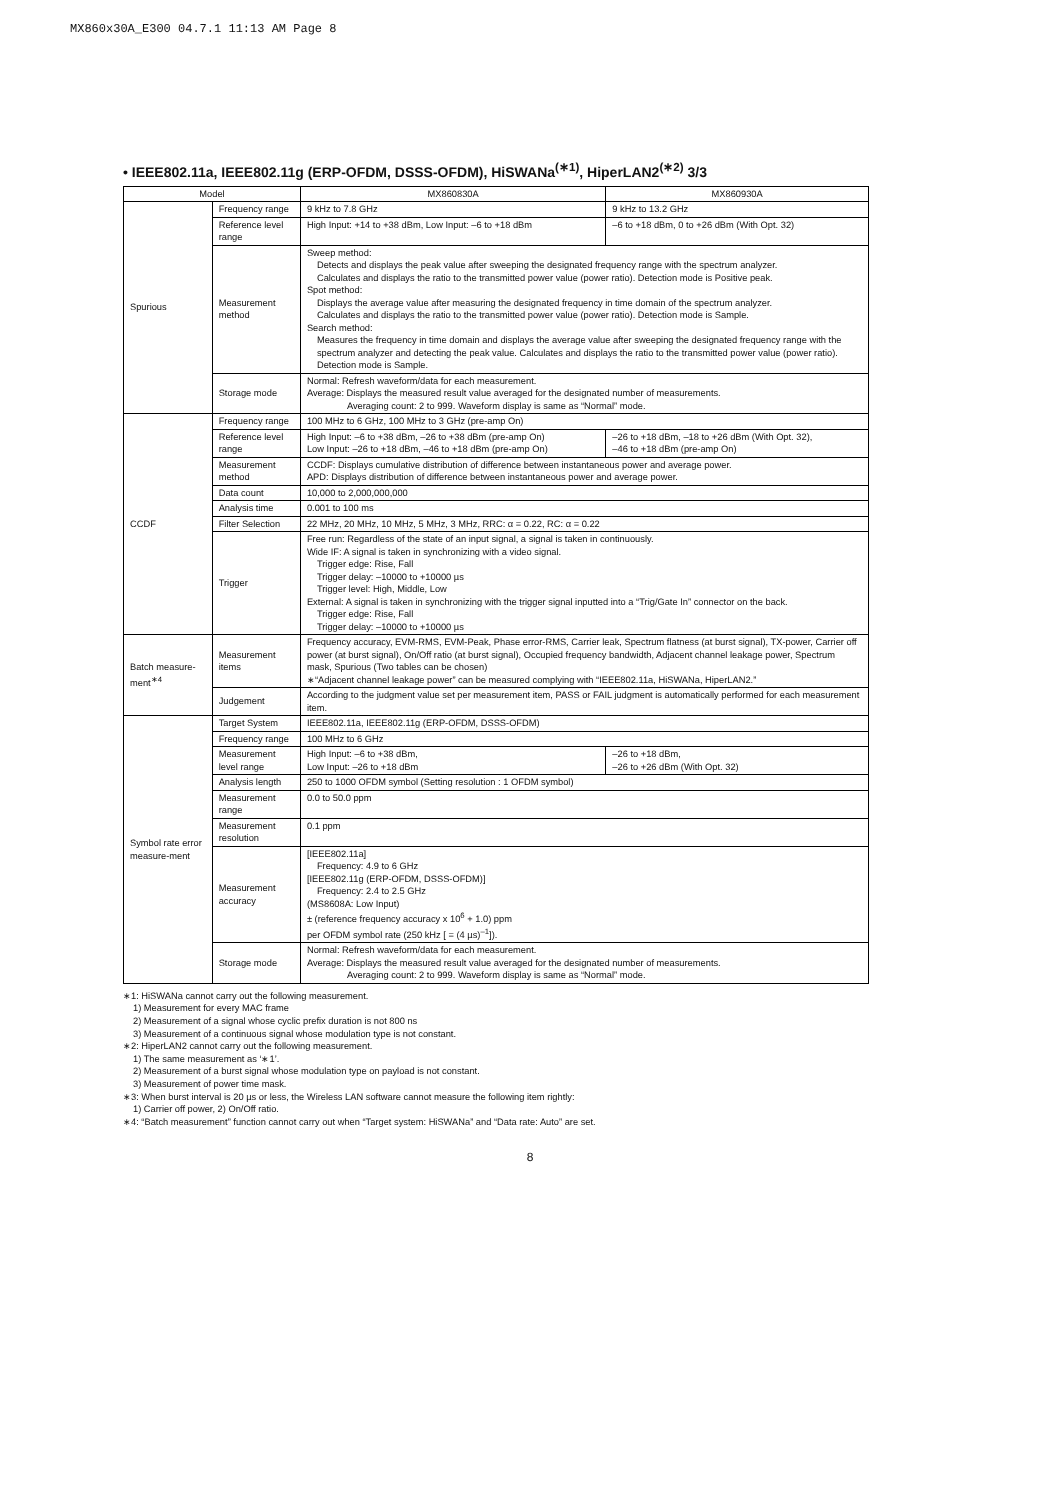MX860x30A_E300 04.7.1 11:13 AM Page 8
• IEEE802.11a, IEEE802.11g (ERP-OFDM, DSSS-OFDM), HiSWANa<sup>(∗1)</sup>, HiperLAN2<sup>(∗2)</sup> 3/3
| Model | | MX860830A | MX860930A |
| --- | --- | --- | --- |
| Spurious | Frequency range | 9 kHz to 7.8 GHz | 9 kHz to 13.2 GHz |
| | Reference level range | High Input: +14 to +38 dBm, Low Input: –6 to +18 dBm | –6 to +18 dBm, 0 to +26 dBm (With Opt. 32) |
| | Measurement method | Sweep method: Detects and displays the peak value after sweeping the designated frequency range with the spectrum analyzer. Calculates and displays the ratio to the transmitted power value (power ratio). Detection mode is Positive peak. Spot method: Displays the average value after measuring the designated frequency in time domain of the spectrum analyzer. Calculates and displays the ratio to the transmitted power value (power ratio). Detection mode is Sample. Search method: Measures the frequency in time domain and displays the average value after sweeping the designated frequency range with the spectrum analyzer and detecting the peak value. Calculates and displays the ratio to the transmitted power value (power ratio). Detection mode is Sample. | |
| | Storage mode | Normal: Refresh waveform/data for each measurement. Average: Displays the measured result value averaged for the designated number of measurements. Averaging count: 2 to 999. Waveform display is same as “Normal” mode. | |
| CCDF | Frequency range | 100 MHz to 6 GHz, 100 MHz to 3 GHz (pre-amp On) | |
| | Reference level range | High Input: –6 to +38 dBm, –26 to +38 dBm (pre-amp On) Low Input: –26 to +18 dBm, –46 to +18 dBm (pre-amp On) | –26 to +18 dBm, –18 to +26 dBm (With Opt. 32), –46 to +18 dBm (pre-amp On) |
| | Measurement method | CCDF: Displays cumulative distribution of difference between instantaneous power and average power. APD: Displays distribution of difference between instantaneous power and average power. | |
| | Data count | 10,000 to 2,000,000,000 | |
| | Analysis time | 0.001 to 100 ms | |
| | Filter Selection | 22 MHz, 20 MHz, 10 MHz, 5 MHz, 3 MHz, RRC: α = 0.22, RC: α = 0.22 | |
| | Trigger | Free run: Regardless of the state of an input signal, a signal is taken in continuously. Wide IF: A signal is taken in synchronizing with a video signal. Trigger edge: Rise, Fall Trigger delay: –10000 to +10000 µs Trigger level: High, Middle, Low External: A signal is taken in synchronizing with the trigger signal inputted into a “Trig/Gate In” connector on the back. Trigger edge: Rise, Fall Trigger delay: –10000 to +10000 µs | |
| Batch measure-ment<sup>∗4</sup> | Measurement items | Frequency accuracy, EVM-RMS, EVM-Peak, Phase error-RMS, Carrier leak, Spectrum flatness (at burst signal), TX-power, Carrier off power (at burst signal), On/Off ratio (at burst signal), Occupied frequency bandwidth, Adjacent channel leakage power, Spectrum mask, Spurious (Two tables can be chosen) ∗“Adjacent channel leakage power” can be measured complying with “IEEE802.11a, HiSWANa, HiperLAN2.” | |
| | Judgement | According to the judgment value set per measurement item, PASS or FAIL judgment is automatically performed for each measurement item. | |
| Symbol rate error measure-ment | Target System | IEEE802.11a, IEEE802.11g (ERP-OFDM, DSSS-OFDM) | |
| | Frequency range | 100 MHz to 6 GHz | |
| | Measurement level range | High Input: –6 to +38 dBm, Low Input: –26 to +18 dBm | –26 to +18 dBm, –26 to +26 dBm (With Opt. 32) |
| | Analysis length | 250 to 1000 OFDM symbol (Setting resolution : 1 OFDM symbol) | |
| | Measurement range | 0.0 to 50.0 ppm | |
| | Measurement resolution | 0.1 ppm | |
| | Measurement accuracy | [IEEE802.11a] Frequency: 4.9 to 6 GHz [IEEE802.11g (ERP-OFDM, DSSS-OFDM)] Frequency: 2.4 to 2.5 GHz (MS8608A: Low Input) ± (reference frequency accuracy x 10<sup>6</sup> + 1.0) ppm per OFDM symbol rate (250 kHz [ = (4 µs)<sup>–1</sup>]). | |
| | Storage mode | Normal: Refresh waveform/data for each measurement. Average: Displays the measured result value averaged for the designated number of measurements. Averaging count: 2 to 999. Waveform display is same as “Normal” mode. | |
∗1: HiSWANa cannot carry out the following measurement.
1) Measurement for every MAC frame
2) Measurement of a signal whose cyclic prefix duration is not 800 ns
3) Measurement of a continuous signal whose modulation type is not constant.
∗2: HiperLAN2 cannot carry out the following measurement.
1) The same measurement as ‘∗1’.
2) Measurement of a burst signal whose modulation type on payload is not constant.
3) Measurement of power time mask.
∗3: When burst interval is 20 µs or less, the Wireless LAN software cannot measure the following item rightly:
1) Carrier off power, 2) On/Off ratio.
∗4: “Batch measurement” function cannot carry out when “Target system: HiSWANa” and “Data rate: Auto” are set.
8